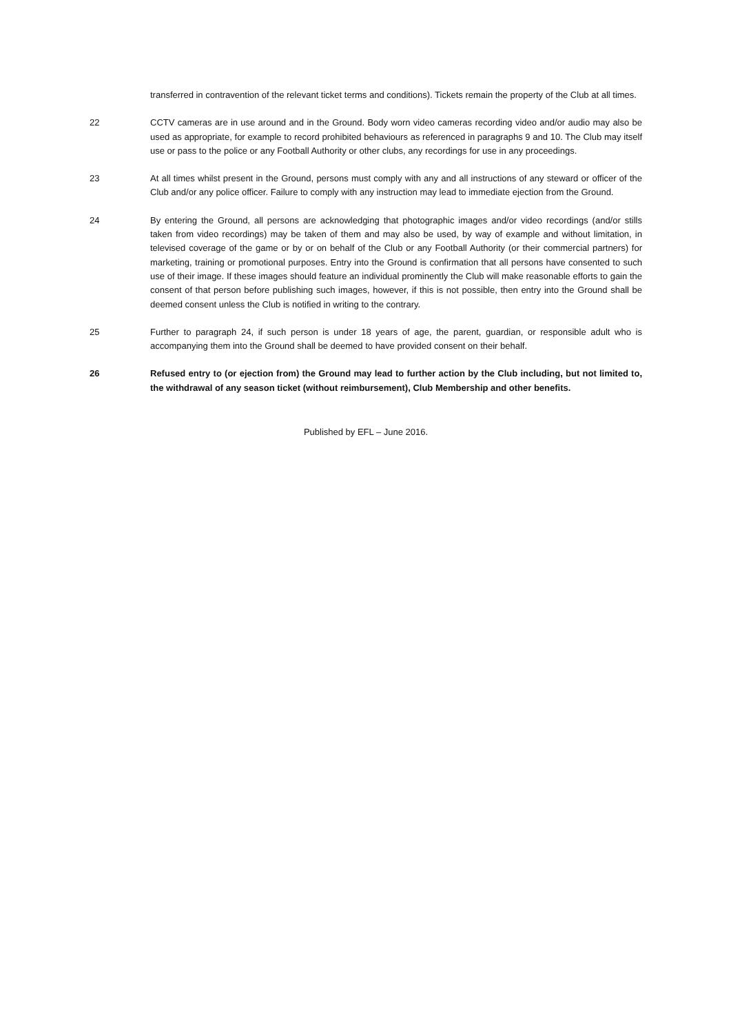transferred in contravention of the relevant ticket terms and conditions). Tickets remain the property of the Club at all times.
22 CCTV cameras are in use around and in the Ground. Body worn video cameras recording video and/or audio may also be used as appropriate, for example to record prohibited behaviours as referenced in paragraphs 9 and 10. The Club may itself use or pass to the police or any Football Authority or other clubs, any recordings for use in any proceedings.
23 At all times whilst present in the Ground, persons must comply with any and all instructions of any steward or officer of the Club and/or any police officer. Failure to comply with any instruction may lead to immediate ejection from the Ground.
24 By entering the Ground, all persons are acknowledging that photographic images and/or video recordings (and/or stills taken from video recordings) may be taken of them and may also be used, by way of example and without limitation, in televised coverage of the game or by or on behalf of the Club or any Football Authority (or their commercial partners) for marketing, training or promotional purposes. Entry into the Ground is confirmation that all persons have consented to such use of their image. If these images should feature an individual prominently the Club will make reasonable efforts to gain the consent of that person before publishing such images, however, if this is not possible, then entry into the Ground shall be deemed consent unless the Club is notified in writing to the contrary.
25 Further to paragraph 24, if such person is under 18 years of age, the parent, guardian, or responsible adult who is accompanying them into the Ground shall be deemed to have provided consent on their behalf.
26 Refused entry to (or ejection from) the Ground may lead to further action by the Club including, but not limited to, the withdrawal of any season ticket (without reimbursement), Club Membership and other benefits.
Published by EFL – June 2016.